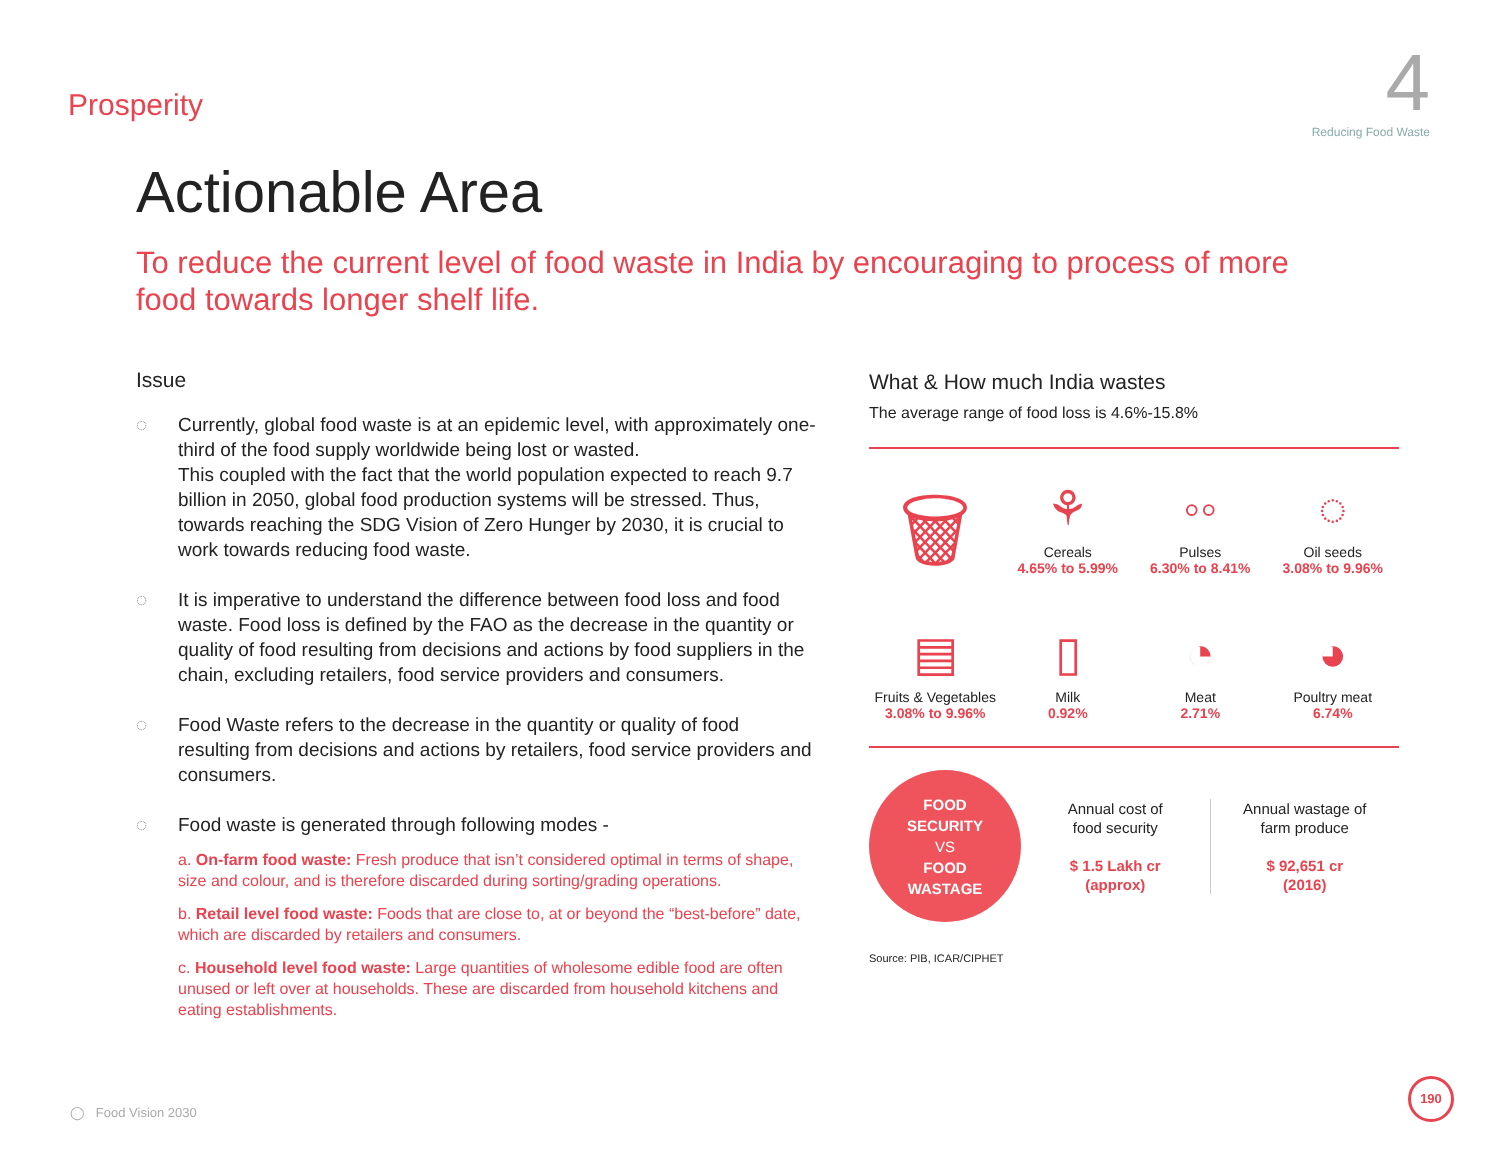Prosperity
4
Reducing Food Waste
Actionable Area
To reduce the current level of food waste in India by encouraging to process of more food towards longer shelf life.
Issue
◌ Currently, global food waste is at an epidemic level, with approximately one-third of the food supply worldwide being lost or wasted.
This coupled with the fact that the world population expected to reach 9.7 billion in 2050, global food production systems will be stressed. Thus, towards reaching the SDG Vision of Zero Hunger by 2030, it is crucial to work towards reducing food waste.
◌ It is imperative to understand the difference between food loss and food waste. Food loss is defined by the FAO as the decrease in the quantity or quality of food resulting from decisions and actions by food suppliers in the chain, excluding retailers, food service providers and consumers.
◌ Food Waste refers to the decrease in the quantity or quality of food resulting from decisions and actions by retailers, food service providers and consumers.
◌ Food waste is generated through following modes -
a. On-farm food waste: Fresh produce that isn’t considered optimal in terms of shape, size and colour, and is therefore discarded during sorting/grading operations.
b. Retail level food waste: Foods that are close to, at or beyond the “best-before” date, which are discarded by retailers and consumers.
c. Household level food waste: Large quantities of wholesome edible food are often unused or left over at households. These are discarded from household kitchens and eating establishments.
What & How much India wastes
The average range of food loss is 4.6%-15.8%
🗑
⚘
Cereals
4.65% to 5.99%
◦◦
Pulses
6.30% to 8.41%
◌
Oil seeds
3.08% to 9.96%
▤
Fruits & Vegetables
3.08% to 9.96%
▯
Milk
0.92%
◔
Meat
2.71%
◕
Poultry meat
6.74%
FOOD
SECURITY
VS
FOOD
WASTAGE
Annual cost of
food security
$ 1.5 Lakh cr
(approx)
Annual wastage of
farm produce
$ 92,651 cr
(2016)
Source: PIB, ICAR/CIPHET
◯ Food Vision 2030 190